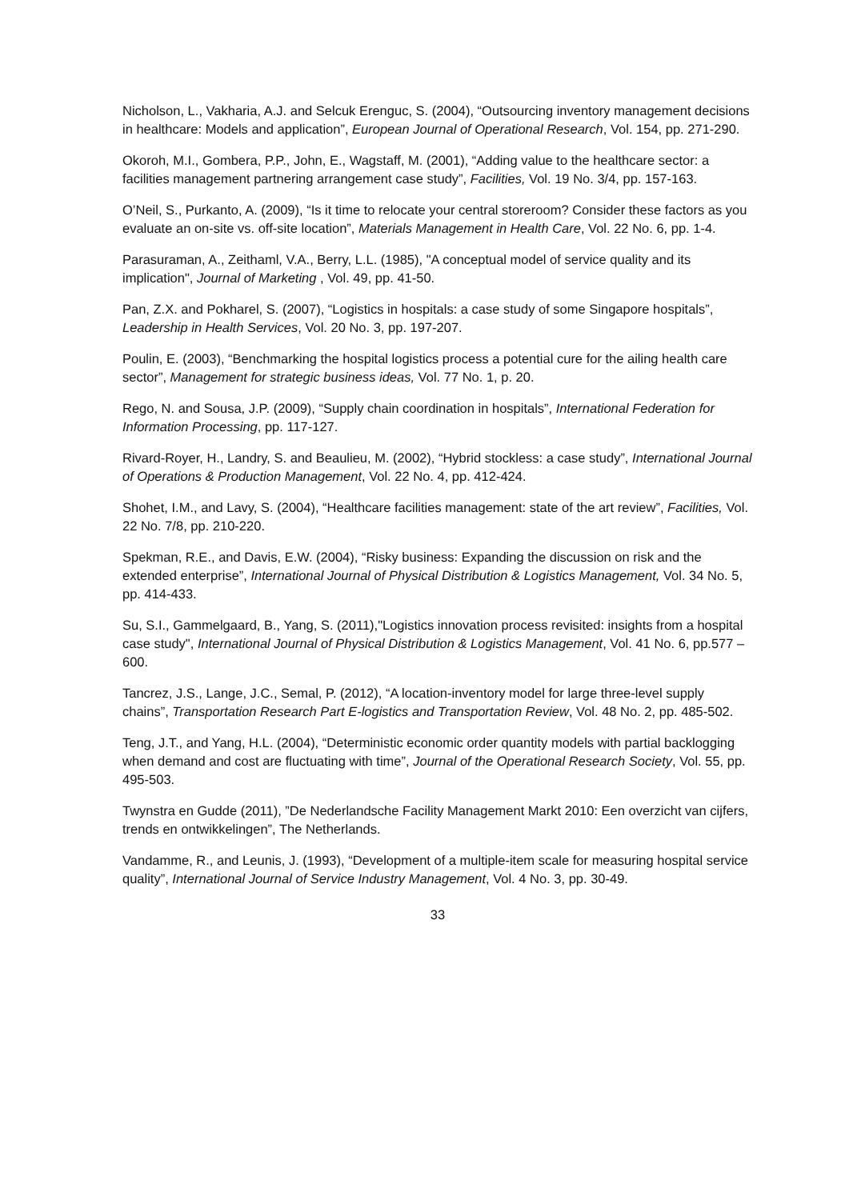Nicholson, L., Vakharia, A.J. and Selcuk Erenguc, S. (2004), “Outsourcing inventory management decisions in healthcare: Models and application”, European Journal of Operational Research, Vol. 154, pp. 271-290.
Okoroh, M.I., Gombera, P.P., John, E., Wagstaff, M. (2001), “Adding value to the healthcare sector: a facilities management partnering arrangement case study”, Facilities, Vol. 19 No. 3/4, pp. 157-163.
O’Neil, S., Purkanto, A. (2009), “Is it time to relocate your central storeroom? Consider these factors as you evaluate an on-site vs. off-site location”, Materials Management in Health Care, Vol. 22 No. 6, pp. 1-4.
Parasuraman, A., Zeithaml, V.A., Berry, L.L. (1985), "A conceptual model of service quality and its implication", Journal of Marketing , Vol. 49, pp. 41-50.
Pan, Z.X. and Pokharel, S. (2007), “Logistics in hospitals: a case study of some Singapore hospitals”, Leadership in Health Services, Vol. 20 No. 3, pp. 197-207.
Poulin, E. (2003), “Benchmarking the hospital logistics process a potential cure for the ailing health care sector”, Management for strategic business ideas, Vol. 77 No. 1, p. 20.
Rego, N. and Sousa, J.P. (2009), “Supply chain coordination in hospitals”, International Federation for Information Processing, pp. 117-127.
Rivard-Royer, H., Landry, S. and Beaulieu, M. (2002), “Hybrid stockless: a case study”, International Journal of Operations & Production Management, Vol. 22 No. 4, pp. 412-424.
Shohet, I.M., and Lavy, S. (2004), “Healthcare facilities management: state of the art review”, Facilities, Vol. 22 No. 7/8, pp. 210-220.
Spekman, R.E., and Davis, E.W. (2004), “Risky business: Expanding the discussion on risk and the extended enterprise”, International Journal of Physical Distribution & Logistics Management, Vol. 34 No. 5, pp. 414-433.
Su, S.I., Gammelgaard, B., Yang, S. (2011),"Logistics innovation process revisited: insights from a hospital case study", International Journal of Physical Distribution & Logistics Management, Vol. 41 No. 6, pp.577 – 600.
Tancrez, J.S., Lange, J.C., Semal, P. (2012), “A location-inventory model for large three-level supply chains”, Transportation Research Part E-logistics and Transportation Review, Vol. 48 No. 2, pp. 485-502.
Teng, J.T., and Yang, H.L. (2004), “Deterministic economic order quantity models with partial backlogging when demand and cost are fluctuating with time”, Journal of the Operational Research Society, Vol. 55, pp. 495-503.
Twynstra en Gudde (2011), ”De Nederlandsche Facility Management Markt 2010: Een overzicht van cijfers, trends en ontwikkelingen”, The Netherlands.
Vandamme, R., and Leunis, J. (1993), “Development of a multiple-item scale for measuring hospital service quality”, International Journal of Service Industry Management, Vol. 4 No. 3, pp. 30-49.
33